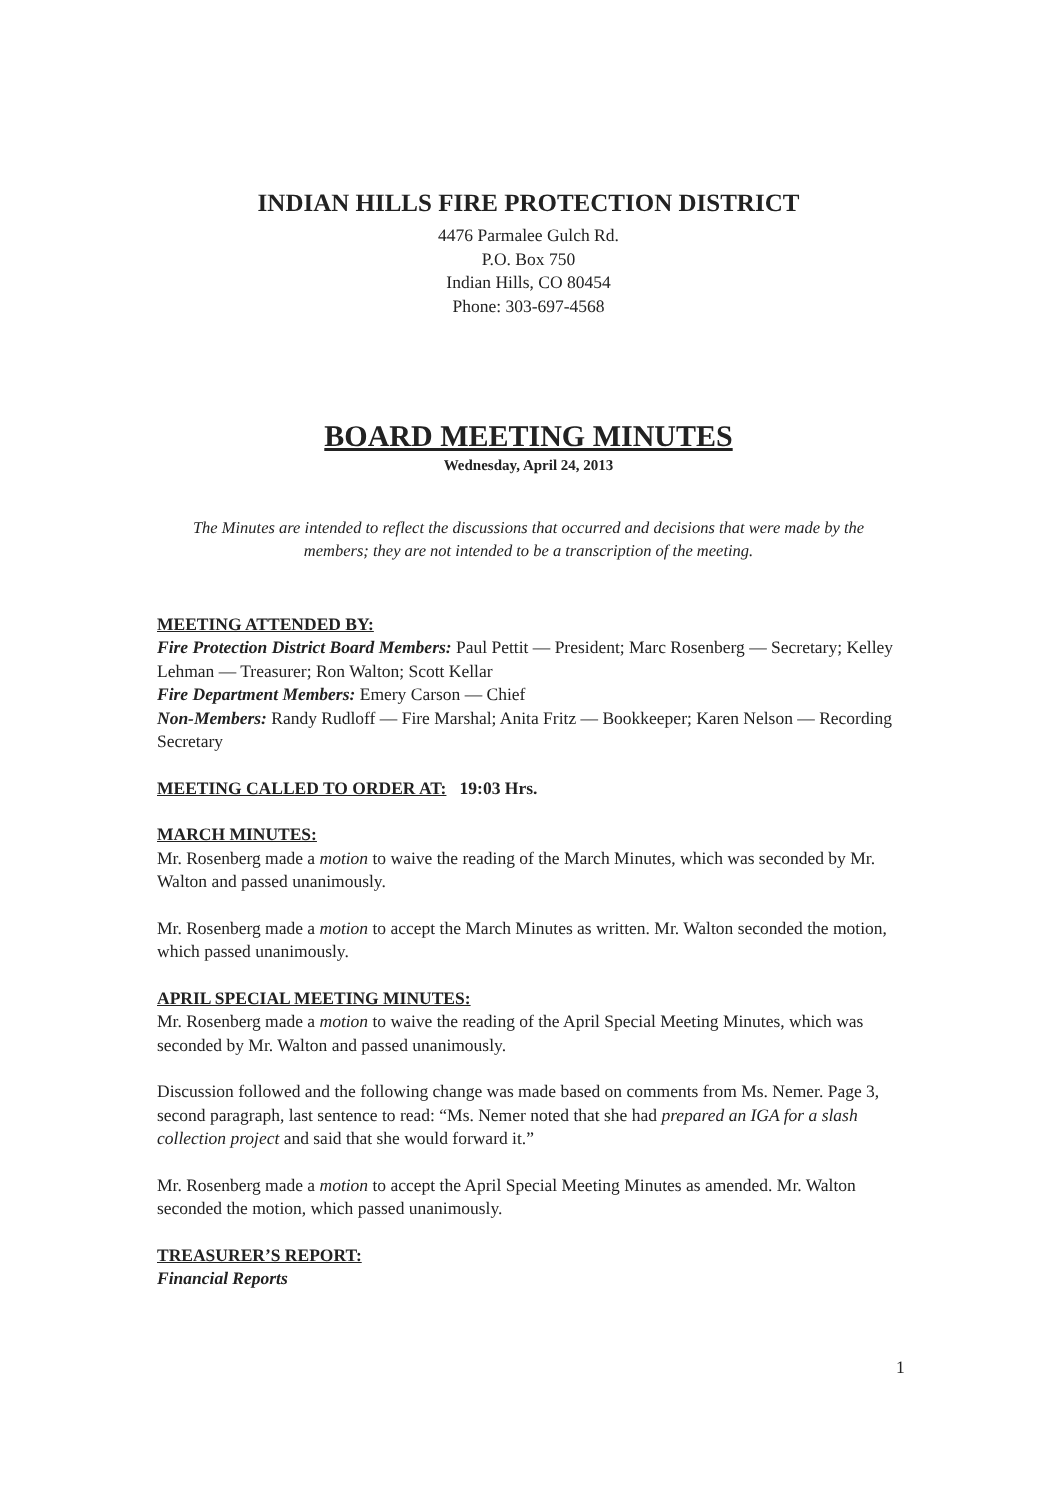INDIAN HILLS FIRE PROTECTION DISTRICT
4476 Parmalee Gulch Rd.
P.O. Box 750
Indian Hills, CO 80454
Phone: 303-697-4568
BOARD MEETING MINUTES
Wednesday, April 24, 2013
The Minutes are intended to reflect the discussions that occurred and decisions that were made by the members; they are not intended to be a transcription of the meeting.
MEETING ATTENDED BY:
Fire Protection District Board Members: Paul Pettit — President; Marc Rosenberg — Secretary; Kelley Lehman — Treasurer; Ron Walton; Scott Kellar
Fire Department Members: Emery Carson — Chief
Non-Members: Randy Rudloff — Fire Marshal; Anita Fritz — Bookkeeper; Karen Nelson — Recording Secretary
MEETING CALLED TO ORDER AT: 19:03 Hrs.
MARCH MINUTES:
Mr. Rosenberg made a motion to waive the reading of the March Minutes, which was seconded by Mr. Walton and passed unanimously.
Mr. Rosenberg made a motion to accept the March Minutes as written. Mr. Walton seconded the motion, which passed unanimously.
APRIL SPECIAL MEETING MINUTES:
Mr. Rosenberg made a motion to waive the reading of the April Special Meeting Minutes, which was seconded by Mr. Walton and passed unanimously.
Discussion followed and the following change was made based on comments from Ms. Nemer. Page 3, second paragraph, last sentence to read: “Ms. Nemer noted that she had prepared an IGA for a slash collection project and said that she would forward it.”
Mr. Rosenberg made a motion to accept the April Special Meeting Minutes as amended. Mr. Walton seconded the motion, which passed unanimously.
TREASURER’S REPORT:
Financial Reports
1